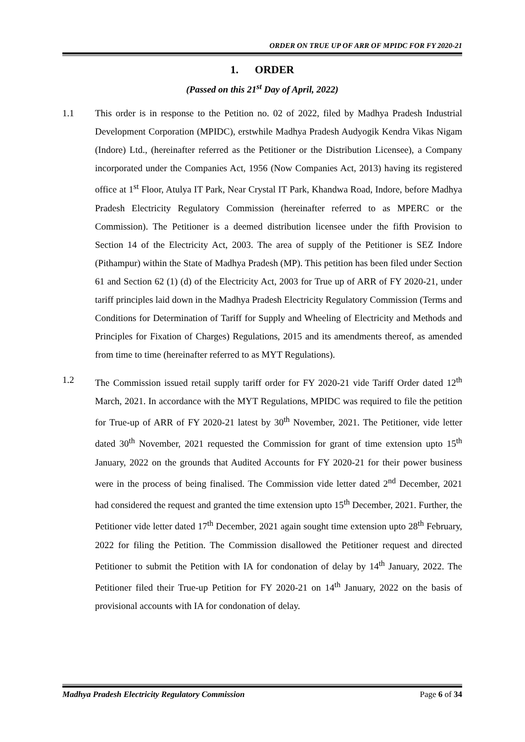ORDER ON TRUE UP OF ARR OF MPIDC FOR FY 2020-21
1. ORDER
(Passed on this 21<sup>st</sup> Day of April, 2022)
1.1 This order is in response to the Petition no. 02 of 2022, filed by Madhya Pradesh Industrial Development Corporation (MPIDC), erstwhile Madhya Pradesh Audyogik Kendra Vikas Nigam (Indore) Ltd., (hereinafter referred as the Petitioner or the Distribution Licensee), a Company incorporated under the Companies Act, 1956 (Now Companies Act, 2013) having its registered office at 1<sup>st</sup> Floor, Atulya IT Park, Near Crystal IT Park, Khandwa Road, Indore, before Madhya Pradesh Electricity Regulatory Commission (hereinafter referred to as MPERC or the Commission). The Petitioner is a deemed distribution licensee under the fifth Provision to Section 14 of the Electricity Act, 2003. The area of supply of the Petitioner is SEZ Indore (Pithampur) within the State of Madhya Pradesh (MP). This petition has been filed under Section 61 and Section 62 (1) (d) of the Electricity Act, 2003 for True up of ARR of FY 2020-21, under tariff principles laid down in the Madhya Pradesh Electricity Regulatory Commission (Terms and Conditions for Determination of Tariff for Supply and Wheeling of Electricity and Methods and Principles for Fixation of Charges) Regulations, 2015 and its amendments thereof, as amended from time to time (hereinafter referred to as MYT Regulations).
1.2 The Commission issued retail supply tariff order for FY 2020-21 vide Tariff Order dated 12<sup>th</sup> March, 2021. In accordance with the MYT Regulations, MPIDC was required to file the petition for True-up of ARR of FY 2020-21 latest by 30<sup>th</sup> November, 2021. The Petitioner, vide letter dated 30<sup>th</sup> November, 2021 requested the Commission for grant of time extension upto 15<sup>th</sup> January, 2022 on the grounds that Audited Accounts for FY 2020-21 for their power business were in the process of being finalised. The Commission vide letter dated 2<sup>nd</sup> December, 2021 had considered the request and granted the time extension upto 15<sup>th</sup> December, 2021. Further, the Petitioner vide letter dated 17<sup>th</sup> December, 2021 again sought time extension upto 28<sup>th</sup> February, 2022 for filing the Petition. The Commission disallowed the Petitioner request and directed Petitioner to submit the Petition with IA for condonation of delay by 14<sup>th</sup> January, 2022. The Petitioner filed their True-up Petition for FY 2020-21 on 14<sup>th</sup> January, 2022 on the basis of provisional accounts with IA for condonation of delay.
Madhya Pradesh Electricity Regulatory Commission Page 6 of 34